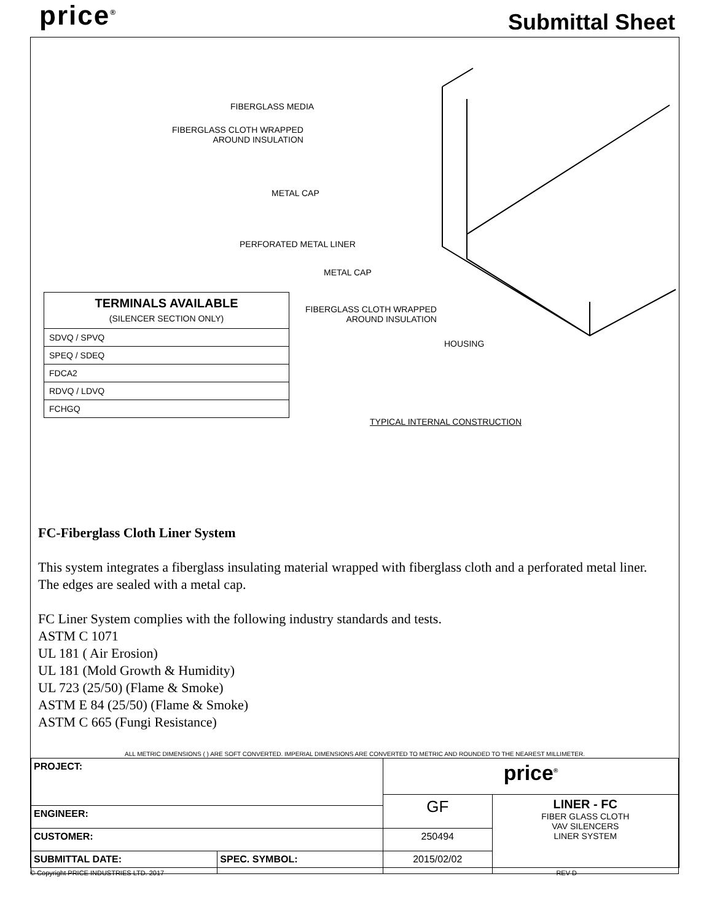price<sup>®</sup> Submittal Sheet
FIBERGLASS MEDIA
FIBERGLASS CLOTH WRAPPED
AROUND INSULATION
METAL CAP
PERFORATED METAL LINER
METAL CAP
FIBERGLASS CLOTH WRAPPED
AROUND INSULATION
HOUSING
TYPICAL INTERNAL CONSTRUCTION
| TERMINALS AVAILABLE (SILENCER SECTION ONLY) |
| --- |
| SDVQ / SPVQ |
| SPEQ / SDEQ |
| FDCA2 |
| RDVQ / LDVQ |
| FCHGQ |
FC-Fiberglass Cloth Liner System
This system integrates a fiberglass insulating material wrapped with fiberglass cloth and a perforated metal liner. The edges are sealed with a metal cap.
FC Liner System complies with the following industry standards and tests.
ASTM C 1071
UL 181 ( Air Erosion)
UL 181 (Mold Growth & Humidity)
UL 723 (25/50) (Flame & Smoke)
ASTM E 84 (25/50) (Flame & Smoke)
ASTM C 665 (Fungi Resistance)
ALL METRIC DIMENSIONS ( ) ARE SOFT CONVERTED. IMPERIAL DIMENSIONS ARE CONVERTED TO METRIC AND ROUNDED TO THE NEAREST MILLIMETER.
| PROJECT: | | price<sup>®</sup> | |
| | | GF | LINER - FC FIBER GLASS CLOTH VAV SILENCERS LINER SYSTEM |
| ENGINEER: | | | |
| CUSTOMER: | | 250494 | |
| SUBMITTAL DATE: | SPEC. SYMBOL: | 2015/02/02 | |
© Copyright PRICE INDUSTRIES LTD. 2017 REV D